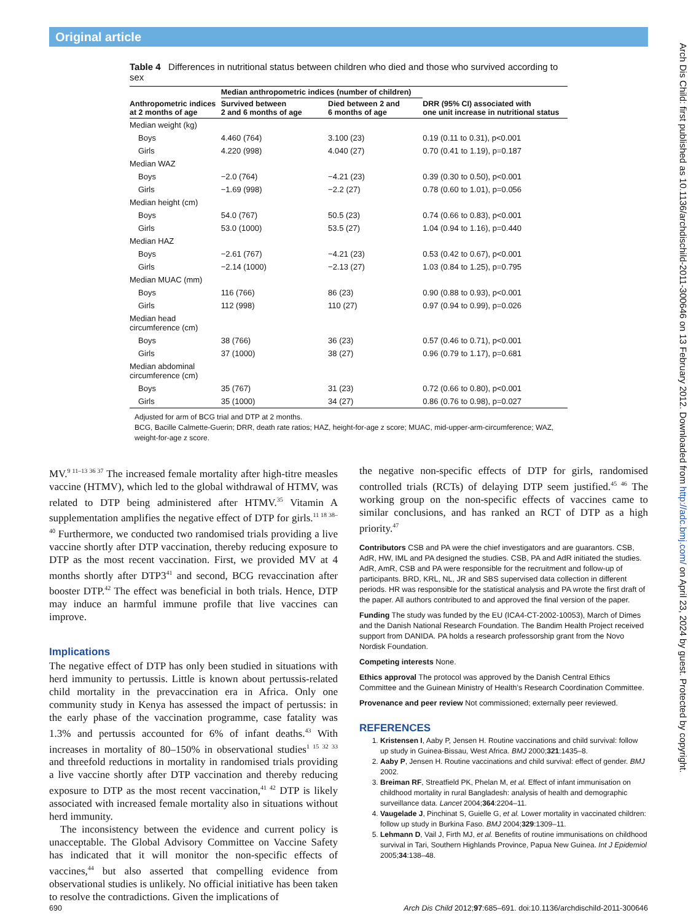Original article
Arch Dis Child: first published as 10.1136/archdischild-2011-300646 on 13 February 2012. Downloaded from http://adc.bmj.com/ on April 23, 2024 by guest. Protected by copyright.
Table 4 Differences in nutritional status between children who died and those who survived according to sex
| | Median anthropometric indices (number of children) | | |
| --- | --- | --- | --- |
| Anthropometric indices at 2 months of age | Survived between 2 and 6 months of age | Died between 2 and 6 months of age | DRR (95% CI) associated with one unit increase in nutritional status |
| Median weight (kg) | | | |
| Boys | 4.460 (764) | 3.100 (23) | 0.19 (0.11 to 0.31), p<0.001 |
| Girls | 4.220 (998) | 4.040 (27) | 0.70 (0.41 to 1.19), p=0.187 |
| Median WAZ | | | |
| Boys | −2.0 (764) | −4.21 (23) | 0.39 (0.30 to 0.50), p<0.001 |
| Girls | −1.69 (998) | −2.2 (27) | 0.78 (0.60 to 1.01), p=0.056 |
| Median height (cm) | | | |
| Boys | 54.0 (767) | 50.5 (23) | 0.74 (0.66 to 0.83), p<0.001 |
| Girls | 53.0 (1000) | 53.5 (27) | 1.04 (0.94 to 1.16), p=0.440 |
| Median HAZ | | | |
| Boys | −2.61 (767) | −4.21 (23) | 0.53 (0.42 to 0.67), p<0.001 |
| Girls | −2.14 (1000) | −2.13 (27) | 1.03 (0.84 to 1.25), p=0.795 |
| Median MUAC (mm) | | | |
| Boys | 116 (766) | 86 (23) | 0.90 (0.88 to 0.93), p<0.001 |
| Girls | 112 (998) | 110 (27) | 0.97 (0.94 to 0.99), p=0.026 |
| Median head circumference (cm) | | | |
| Boys | 38 (766) | 36 (23) | 0.57 (0.46 to 0.71), p<0.001 |
| Girls | 37 (1000) | 38 (27) | 0.96 (0.79 to 1.17), p=0.681 |
| Median abdominal circumference (cm) | | | |
| Boys | 35 (767) | 31 (23) | 0.72 (0.66 to 0.80), p<0.001 |
| Girls | 35 (1000) | 34 (27) | 0.86 (0.76 to 0.98), p=0.027 |
Adjusted for arm of BCG trial and DTP at 2 months.
BCG, Bacille Calmette-Guerin; DRR, death rate ratios; HAZ, height-for-age z score; MUAC, mid-upper-arm-circumference; WAZ, weight-for-age z score.
MV.<sup>9 11–13 36 37</sup> The increased female mortality after high-titre measles vaccine (HTMV), which led to the global withdrawal of HTMV, was related to DTP being administered after HTMV.<sup>35</sup> Vitamin A supplementation amplifies the negative effect of DTP for girls.<sup>11 18 38–40</sup> Furthermore, we conducted two randomised trials providing a live vaccine shortly after DTP vaccination, thereby reducing exposure to DTP as the most recent vaccination. First, we provided MV at 4 months shortly after DTP3<sup>41</sup> and second, BCG revaccination after booster DTP.<sup>42</sup> The effect was beneficial in both trials. Hence, DTP may induce an harmful immune profile that live vaccines can improve.
Implications
The negative effect of DTP has only been studied in situations with herd immunity to pertussis. Little is known about pertussis-related child mortality in the prevaccination era in Africa. Only one community study in Kenya has assessed the impact of pertussis: in the early phase of the vaccination programme, case fatality was 1.3% and pertussis accounted for 6% of infant deaths.<sup>43</sup> With increases in mortality of 80–150% in observational studies<sup>1 15 32 33</sup> and threefold reductions in mortality in randomised trials providing a live vaccine shortly after DTP vaccination and thereby reducing exposure to DTP as the most recent vaccination,<sup>41 42</sup> DTP is likely associated with increased female mortality also in situations without herd immunity.
The inconsistency between the evidence and current policy is unacceptable. The Global Advisory Committee on Vaccine Safety has indicated that it will monitor the non-specific effects of vaccines,<sup>44</sup> but also asserted that compelling evidence from observational studies is unlikely. No official initiative has been taken to resolve the contradictions. Given the implications of
the negative non-specific effects of DTP for girls, randomised controlled trials (RCTs) of delaying DTP seem justified.<sup>45 46</sup> The working group on the non-specific effects of vaccines came to similar conclusions, and has ranked an RCT of DTP as a high priority.<sup>47</sup>
Contributors CSB and PA were the chief investigators and are guarantors. CSB, AdR, HW, IML and PA designed the studies. CSB, PA and AdR initiated the studies. AdR, AmR, CSB and PA were responsible for the recruitment and follow-up of participants. BRD, KRL, NL, JR and SBS supervised data collection in different periods. HR was responsible for the statistical analysis and PA wrote the first draft of the paper. All authors contributed to and approved the final version of the paper.
Funding The study was funded by the EU (ICA4-CT-2002-10053), March of Dimes and the Danish National Research Foundation. The Bandim Health Project received support from DANIDA. PA holds a research professorship grant from the Novo Nordisk Foundation.
Competing interests None.
Ethics approval The protocol was approved by the Danish Central Ethics Committee and the Guinean Ministry of Health’s Research Coordination Committee.
Provenance and peer review Not commissioned; externally peer reviewed.
REFERENCES
1. Kristensen I, Aaby P, Jensen H. Routine vaccinations and child survival: follow up study in Guinea-Bissau, West Africa. BMJ 2000;321:1435–8.
2. Aaby P, Jensen H. Routine vaccinations and child survival: effect of gender. BMJ 2002.
3. Breiman RF, Streatfield PK, Phelan M, et al. Effect of infant immunisation on childhood mortality in rural Bangladesh: analysis of health and demographic surveillance data. Lancet 2004;364:2204–11.
4. Vaugelade J, Pinchinat S, Guielle G, et al. Lower mortality in vaccinated children: follow up study in Burkina Faso. BMJ 2004;329:1309–11.
5. Lehmann D, Vail J, Firth MJ, et al. Benefits of routine immunisations on childhood survival in Tari, Southern Highlands Province, Papua New Guinea. Int J Epidemiol 2005;34:138–48.
690 Arch Dis Child 2012;97:685–691. doi:10.1136/archdischild-2011-300646